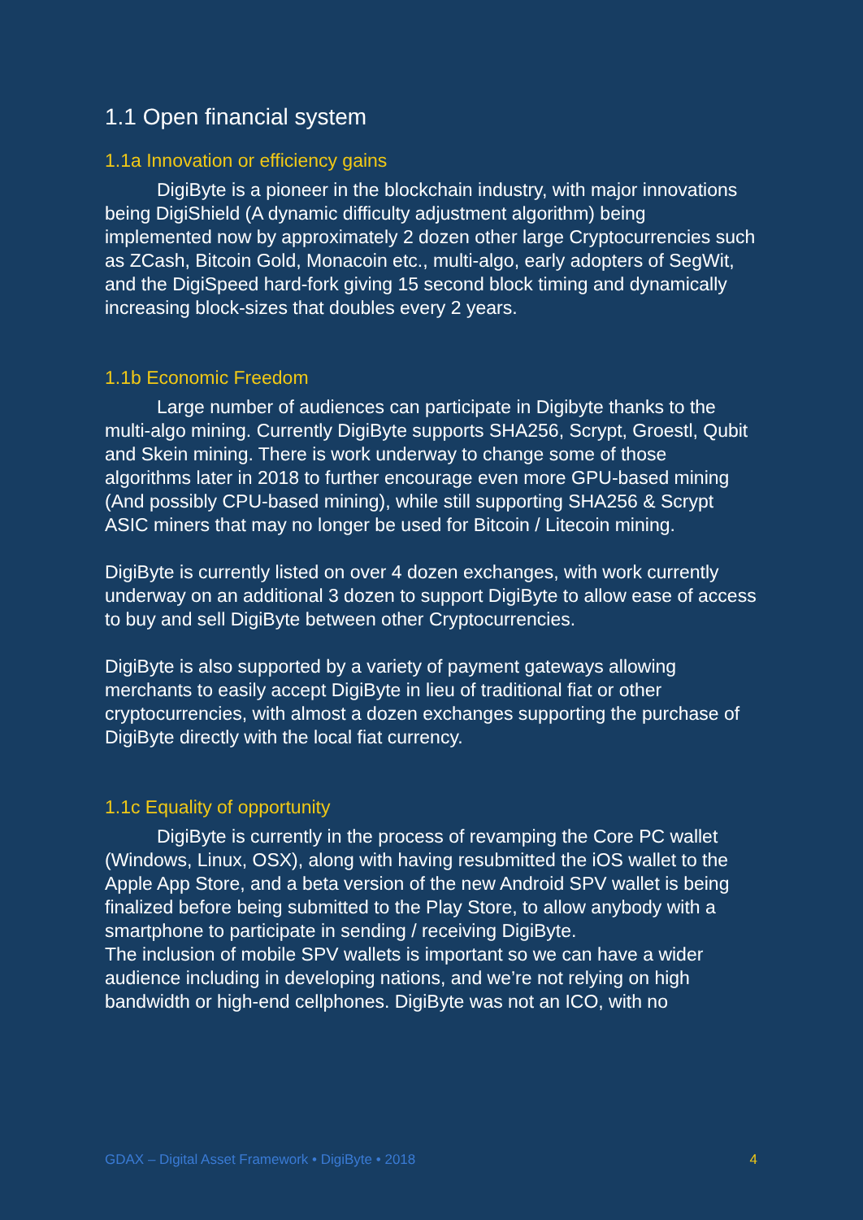1.1 Open financial system
1.1a Innovation or efficiency gains
DigiByte is a pioneer in the blockchain industry, with major innovations being DigiShield (A dynamic difficulty adjustment algorithm) being implemented now by approximately 2 dozen other large Cryptocurrencies such as ZCash, Bitcoin Gold, Monacoin etc., multi-algo, early adopters of SegWit, and the DigiSpeed hard-fork giving 15 second block timing and dynamically increasing block-sizes that doubles every 2 years.
1.1b Economic Freedom
Large number of audiences can participate in Digibyte thanks to the multi-algo mining. Currently DigiByte supports SHA256, Scrypt, Groestl, Qubit and Skein mining. There is work underway to change some of those algorithms later in 2018 to further encourage even more GPU-based mining (And possibly CPU-based mining), while still supporting SHA256 & Scrypt ASIC miners that may no longer be used for Bitcoin / Litecoin mining.
DigiByte is currently listed on over 4 dozen exchanges, with work currently underway on an additional 3 dozen to support DigiByte to allow ease of access to buy and sell DigiByte between other Cryptocurrencies.
DigiByte is also supported by a variety of payment gateways allowing merchants to easily accept DigiByte in lieu of traditional fiat or other cryptocurrencies, with almost a dozen exchanges supporting the purchase of DigiByte directly with the local fiat currency.
1.1c Equality of opportunity
DigiByte is currently in the process of revamping the Core PC wallet (Windows, Linux, OSX), along with having resubmitted the iOS wallet to the Apple App Store, and a beta version of the new Android SPV wallet is being finalized before being submitted to the Play Store, to allow anybody with a smartphone to participate in sending / receiving DigiByte.
The inclusion of mobile SPV wallets is important so we can have a wider audience including in developing nations, and we’re not relying on high bandwidth or high-end cellphones. DigiByte was not an ICO, with no
GDAX – Digital Asset Framework • DigiByte • 2018 4